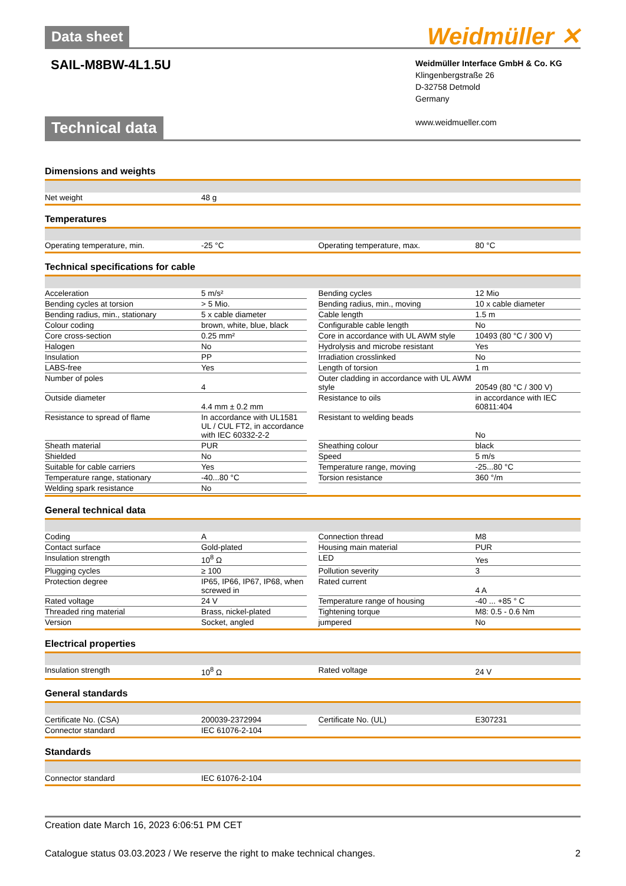Weidmüller ✕
Data sheet
SAIL-M8BW-4L1.5U
Weidmüller Interface GmbH & Co. KG
Klingenbergstraße 26
D-32758 Detmold
Germany
www.weidmueller.com
Technical data
Dimensions and weights
| Net weight | 48 g |
Temperatures
| Operating temperature, min. | -25 °C | | Operating temperature, max. | 80 °C |
Technical specifications for cable
| Acceleration | 5 m/s² | | Bending cycles | 12 Mio |
| Bending cycles at torsion | > 5 Mio. | | Bending radius, min., moving | 10 x cable diameter |
| Bending radius, min., stationary | 5 x cable diameter | | Cable length | 1.5 m |
| Colour coding | brown, white, blue, black | | Configurable cable length | No |
| Core cross-section | 0.25 mm² | | Core in accordance with UL AWM style | 10493 (80 °C / 300 V) |
| Halogen | No | | Hydrolysis and microbe resistant | Yes |
| Insulation | PP | | Irradiation crosslinked | No |
| LABS-free | Yes | | Length of torsion | 1 m |
| Number of poles | 4 | | Outer cladding in accordance with UL AWM style | 20549 (80 °C / 300 V) |
| Outside diameter | 4.4 mm ± 0.2 mm | | Resistance to oils | in accordance with IEC 60811:404 |
| Resistance to spread of flame | In accordance with UL1581 UL / CUL FT2, in accordance with IEC 60332-2-2 | | Resistant to welding beads | No |
| Sheath material | PUR | | Sheathing colour | black |
| Shielded | No | | Speed | 5 m/s |
| Suitable for cable carriers | Yes | | Temperature range, moving | -25...80 °C |
| Temperature range, stationary | -40...80 °C | | Torsion resistance | 360 °/m |
| Welding spark resistance | No | | | |
General technical data
| Coding | A | | Connection thread | M8 |
| Contact surface | Gold-plated | | Housing main material | PUR |
| Insulation strength | 10<sup>8</sup> Ω | | LED | Yes |
| Plugging cycles | ≥ 100 | | Pollution severity | 3 |
| Protection degree | IP65, IP66, IP67, IP68, when screwed in | | Rated current | 4 A |
| Rated voltage | 24 V | | Temperature range of housing | -40 ... +85 ° C |
| Threaded ring material | Brass, nickel-plated | | Tightening torque | M8: 0.5 - 0.6 Nm |
| Version | Socket, angled | | jumpered | No |
Electrical properties
| Insulation strength | 10<sup>8</sup> Ω | | Rated voltage | 24 V |
General standards
| Certificate No. (CSA) | 200039-2372994 | | Certificate No. (UL) | E307231 |
| Connector standard | IEC 61076-2-104 | | | |
Standards
| Connector standard | IEC 61076-2-104 |
Creation date March 16, 2023 6:06:51 PM CET
Catalogue status 03.03.2023 / We reserve the right to make technical changes. 2